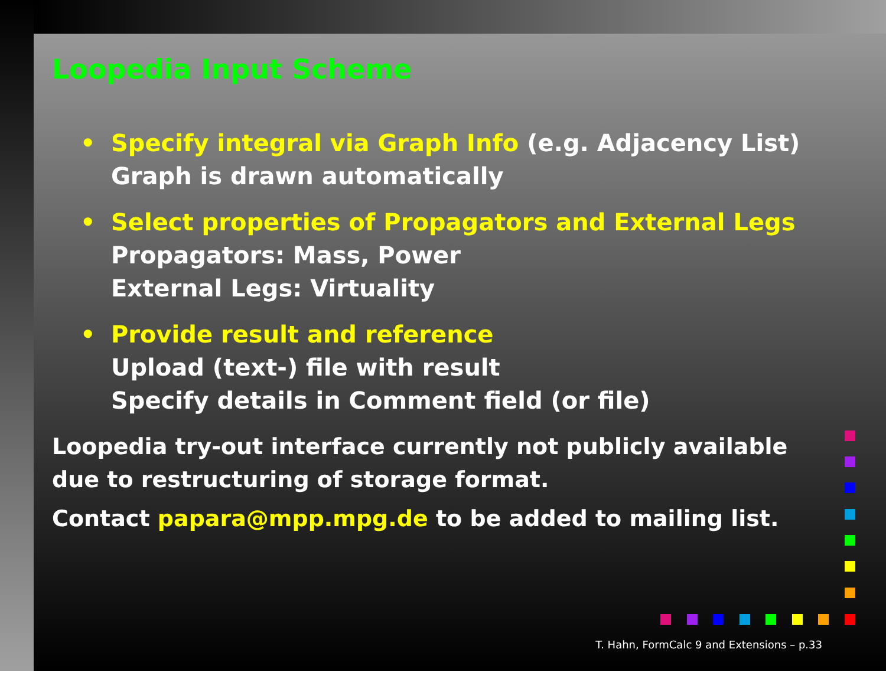Loopedia Input Scheme
• Specify integral via Graph Info (e.g. Adjacency List)
Graph is drawn automatically
• Select properties of Propagators and External Legs
Propagators: Mass, Power
External Legs: Virtuality
• Provide result and reference
Upload (text-) file with result
Specify details in Comment field (or file)
Loopedia try-out interface currently not publicly available due to restructuring of storage format.
Contact papara@mpp.mpg.de to be added to mailing list.
T. Hahn, FormCalc 9 and Extensions – p.33